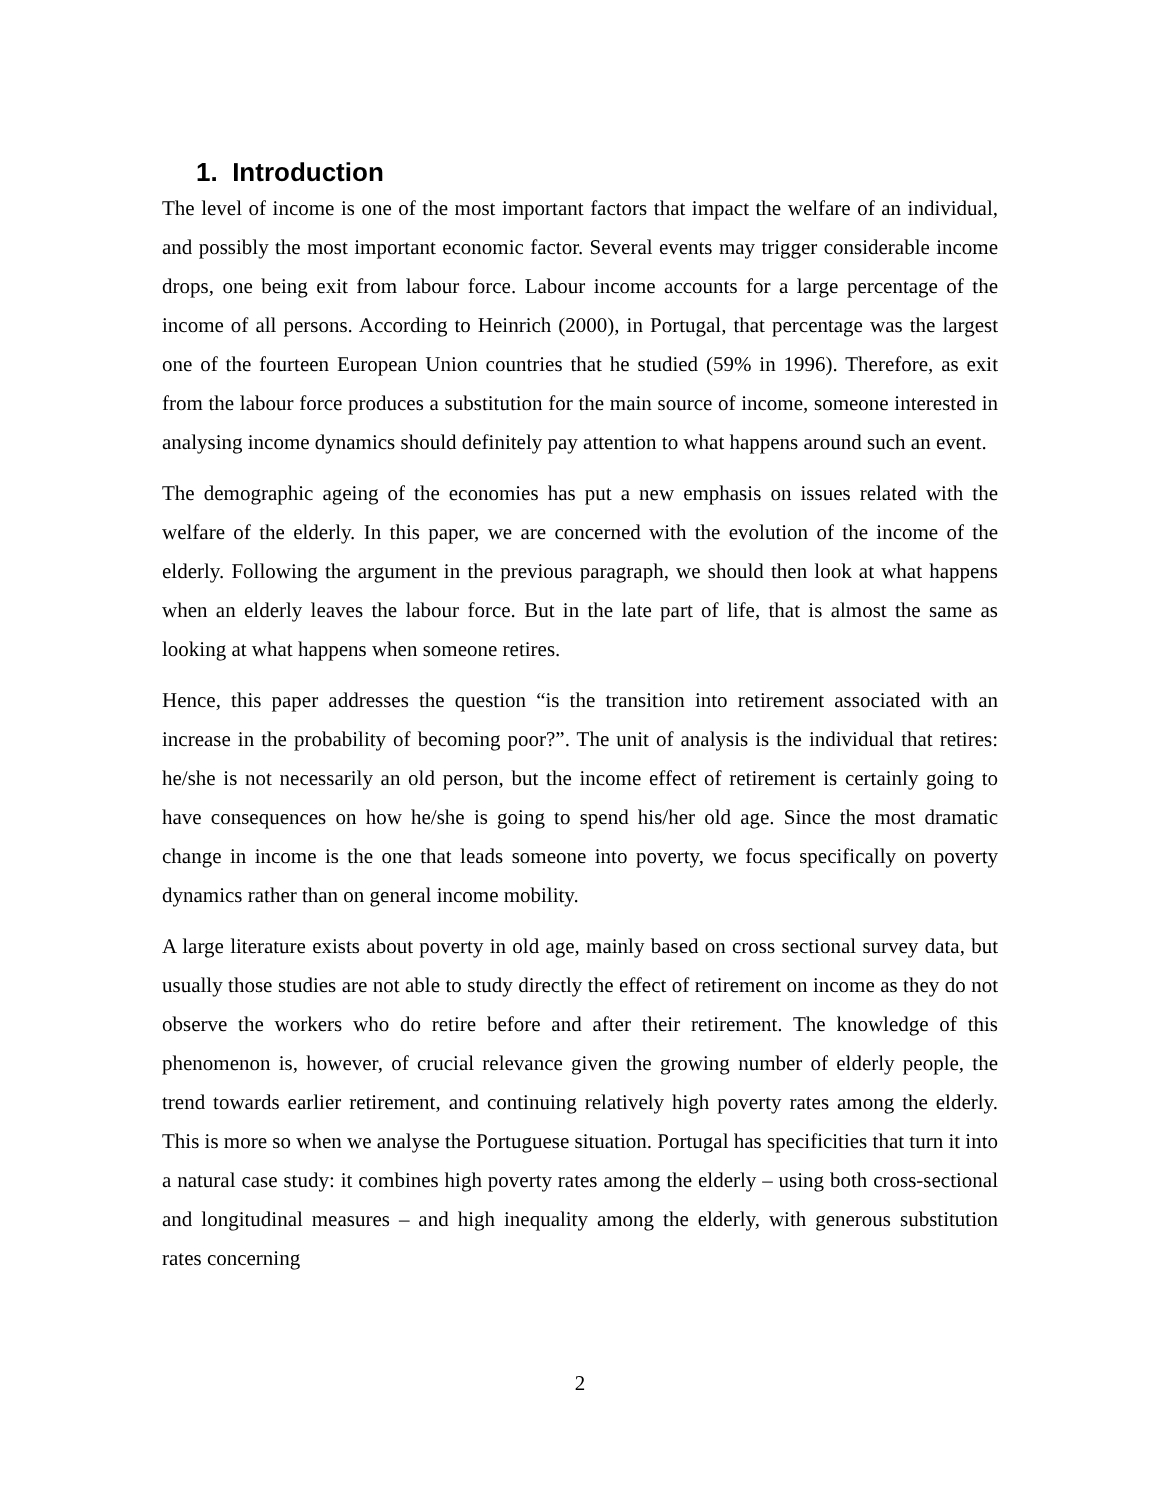1. Introduction
The level of income is one of the most important factors that impact the welfare of an individual, and possibly the most important economic factor. Several events may trigger considerable income drops, one being exit from labour force. Labour income accounts for a large percentage of the income of all persons. According to Heinrich (2000), in Portugal, that percentage was the largest one of the fourteen European Union countries that he studied (59% in 1996). Therefore, as exit from the labour force produces a substitution for the main source of income, someone interested in analysing income dynamics should definitely pay attention to what happens around such an event.
The demographic ageing of the economies has put a new emphasis on issues related with the welfare of the elderly. In this paper, we are concerned with the evolution of the income of the elderly. Following the argument in the previous paragraph, we should then look at what happens when an elderly leaves the labour force. But in the late part of life, that is almost the same as looking at what happens when someone retires.
Hence, this paper addresses the question “is the transition into retirement associated with an increase in the probability of becoming poor?”. The unit of analysis is the individual that retires: he/she is not necessarily an old person, but the income effect of retirement is certainly going to have consequences on how he/she is going to spend his/her old age. Since the most dramatic change in income is the one that leads someone into poverty, we focus specifically on poverty dynamics rather than on general income mobility.
A large literature exists about poverty in old age, mainly based on cross sectional survey data, but usually those studies are not able to study directly the effect of retirement on income as they do not observe the workers who do retire before and after their retirement. The knowledge of this phenomenon is, however, of crucial relevance given the growing number of elderly people, the trend towards earlier retirement, and continuing relatively high poverty rates among the elderly. This is more so when we analyse the Portuguese situation. Portugal has specificities that turn it into a natural case study: it combines high poverty rates among the elderly – using both cross-sectional and longitudinal measures – and high inequality among the elderly, with generous substitution rates concerning
2